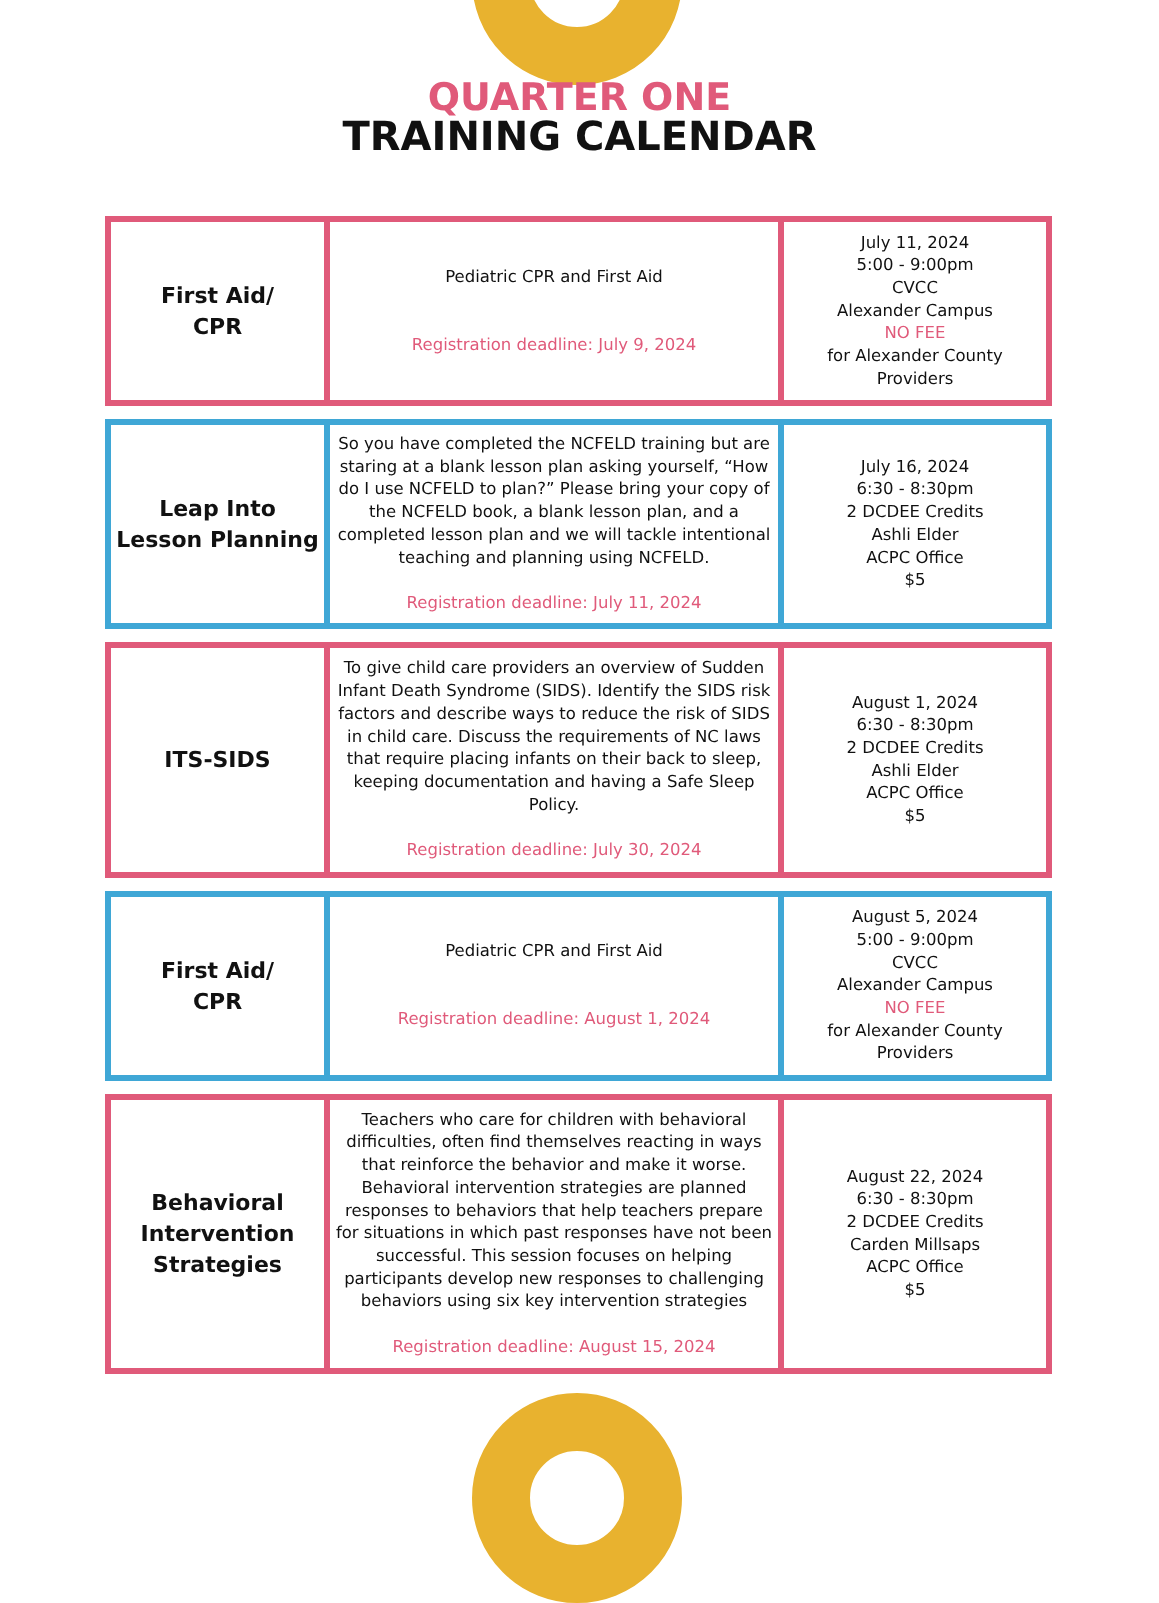QUARTER ONE
TRAINING CALENDAR
| First Aid/ CPR | Pediatric CPR and First Aid Registration deadline: July 9, 2024 | July 11, 2024 5:00 - 9:00pm CVCC Alexander Campus NO FEE for Alexander County Providers |
| Leap Into Lesson Planning | So you have completed the NCFELD training but are staring at a blank lesson plan asking yourself, “How do I use NCFELD to plan?” Please bring your copy of the NCFELD book, a blank lesson plan, and a completed lesson plan and we will tackle intentional teaching and planning using NCFELD. Registration deadline: July 11, 2024 | July 16, 2024 6:30 - 8:30pm 2 DCDEE Credits Ashli Elder ACPC Office $5 |
| ITS-SIDS | To give child care providers an overview of Sudden Infant Death Syndrome (SIDS). Identify the SIDS risk factors and describe ways to reduce the risk of SIDS in child care. Discuss the requirements of NC laws that require placing infants on their back to sleep, keeping documentation and having a Safe Sleep Policy. Registration deadline: July 30, 2024 | August 1, 2024 6:30 - 8:30pm 2 DCDEE Credits Ashli Elder ACPC Office $5 |
| First Aid/ CPR | Pediatric CPR and First Aid Registration deadline: August 1, 2024 | August 5, 2024 5:00 - 9:00pm CVCC Alexander Campus NO FEE for Alexander County Providers |
| Behavioral Intervention Strategies | Teachers who care for children with behavioral difficulties, often find themselves reacting in ways that reinforce the behavior and make it worse. Behavioral intervention strategies are planned responses to behaviors that help teachers prepare for situations in which past responses have not been successful. This session focuses on helping participants develop new responses to challenging behaviors using six key intervention strategies Registration deadline: August 15, 2024 | August 22, 2024 6:30 - 8:30pm 2 DCDEE Credits Carden Millsaps ACPC Office $5 |